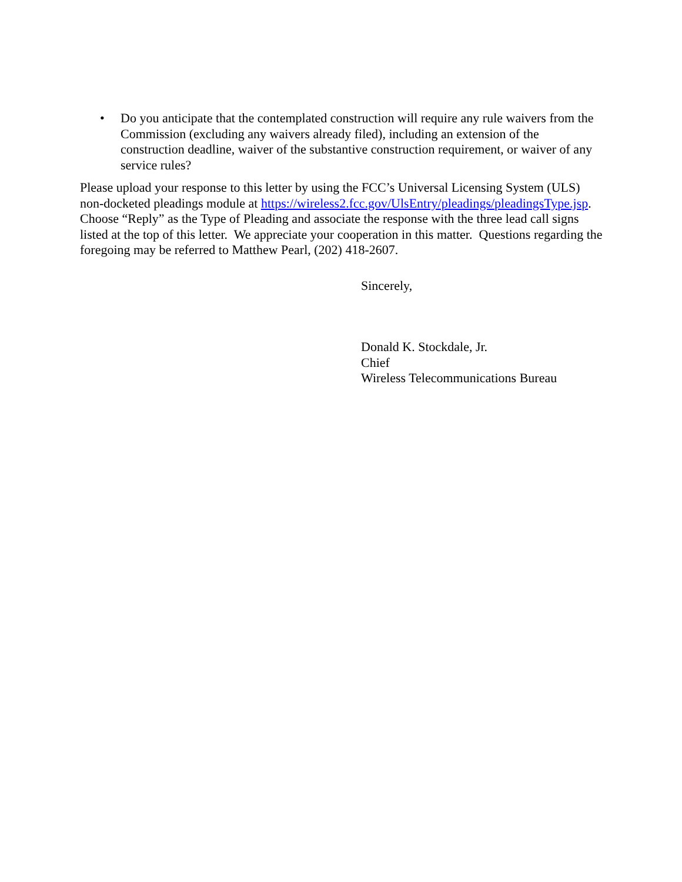• Do you anticipate that the contemplated construction will require any rule waivers from the Commission (excluding any waivers already filed), including an extension of the construction deadline, waiver of the substantive construction requirement, or waiver of any service rules?
Please upload your response to this letter by using the FCC’s Universal Licensing System (ULS) non-docketed pleadings module at https://wireless2.fcc.gov/UlsEntry/pleadings/pleadingsType.jsp. Choose “Reply” as the Type of Pleading and associate the response with the three lead call signs listed at the top of this letter. We appreciate your cooperation in this matter. Questions regarding the foregoing may be referred to Matthew Pearl, (202) 418-2607.
Sincerely,
Donald K. Stockdale, Jr.
Chief
Wireless Telecommunications Bureau